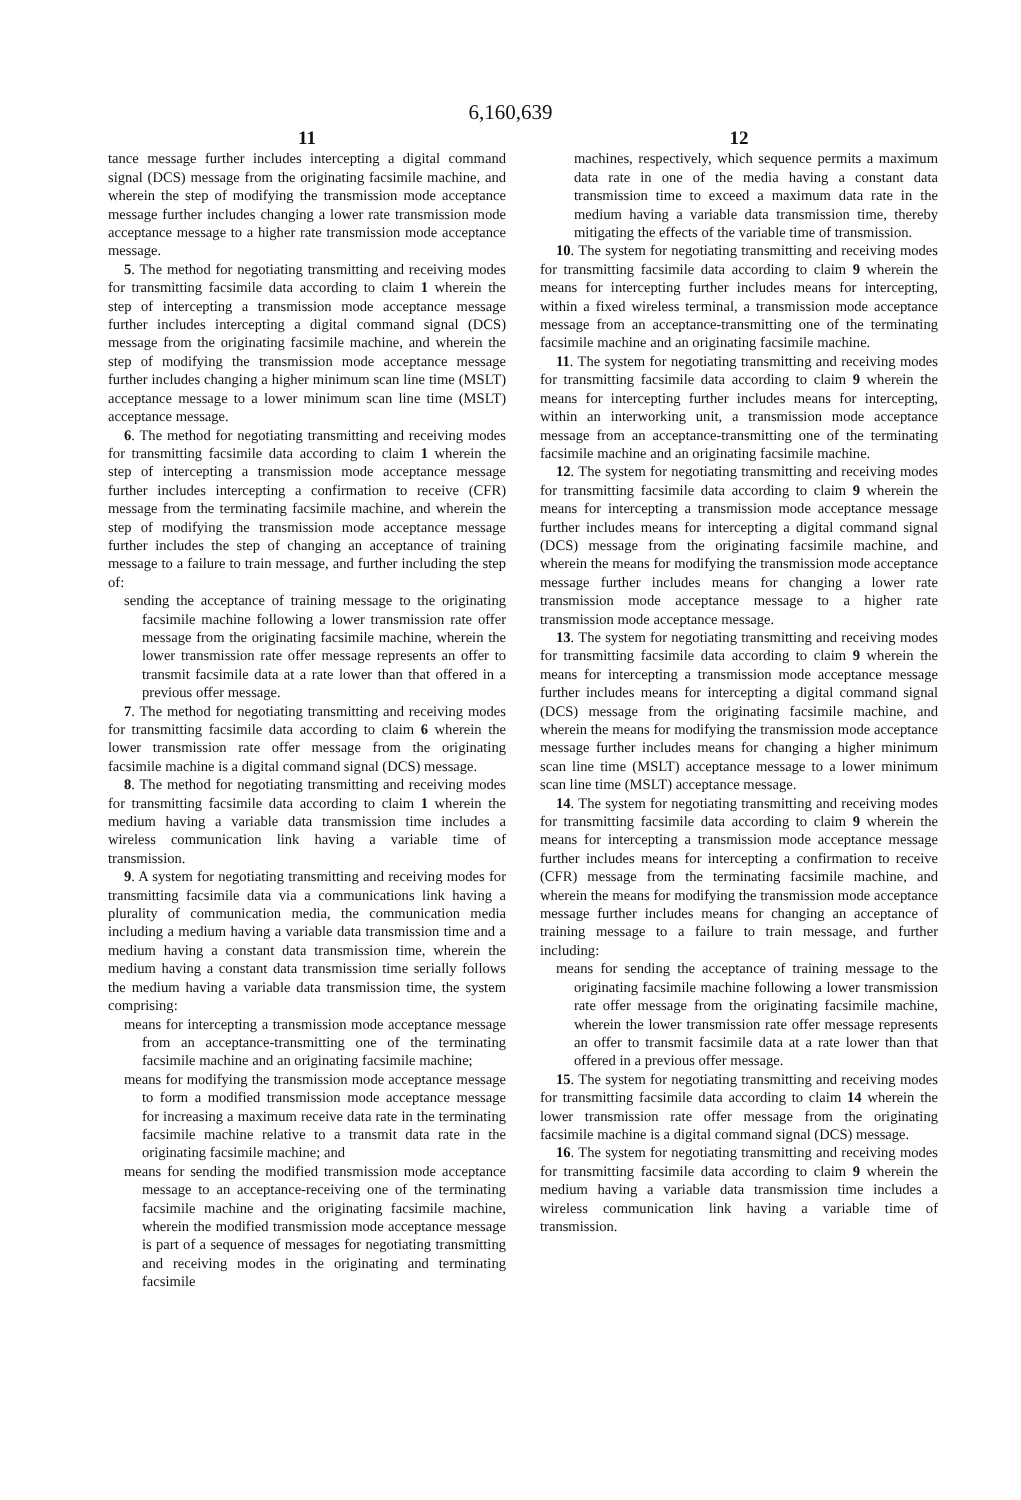6,160,639
11
tance message further includes intercepting a digital command signal (DCS) message from the originating facsimile machine, and wherein the step of modifying the transmission mode acceptance message further includes changing a lower rate transmission mode acceptance message to a higher rate transmission mode acceptance message.
5. The method for negotiating transmitting and receiving modes for transmitting facsimile data according to claim 1 wherein the step of intercepting a transmission mode acceptance message further includes intercepting a digital command signal (DCS) message from the originating facsimile machine, and wherein the step of modifying the transmission mode acceptance message further includes changing a higher minimum scan line time (MSLT) acceptance message to a lower minimum scan line time (MSLT) acceptance message.
6. The method for negotiating transmitting and receiving modes for transmitting facsimile data according to claim 1 wherein the step of intercepting a transmission mode acceptance message further includes intercepting a confirmation to receive (CFR) message from the terminating facsimile machine, and wherein the step of modifying the transmission mode acceptance message further includes the step of changing an acceptance of training message to a failure to train message, and further including the step of:
sending the acceptance of training message to the originating facsimile machine following a lower transmission rate offer message from the originating facsimile machine, wherein the lower transmission rate offer message represents an offer to transmit facsimile data at a rate lower than that offered in a previous offer message.
7. The method for negotiating transmitting and receiving modes for transmitting facsimile data according to claim 6 wherein the lower transmission rate offer message from the originating facsimile machine is a digital command signal (DCS) message.
8. The method for negotiating transmitting and receiving modes for transmitting facsimile data according to claim 1 wherein the medium having a variable data transmission time includes a wireless communication link having a variable time of transmission.
9. A system for negotiating transmitting and receiving modes for transmitting facsimile data via a communications link having a plurality of communication media, the communication media including a medium having a variable data transmission time and a medium having a constant data transmission time, wherein the medium having a constant data transmission time serially follows the medium having a variable data transmission time, the system comprising:
means for intercepting a transmission mode acceptance message from an acceptance-transmitting one of the terminating facsimile machine and an originating facsimile machine;
means for modifying the transmission mode acceptance message to form a modified transmission mode acceptance message for increasing a maximum receive data rate in the terminating facsimile machine relative to a transmit data rate in the originating facsimile machine; and
means for sending the modified transmission mode acceptance message to an acceptance-receiving one of the terminating facsimile machine and the originating facsimile machine, wherein the modified transmission mode acceptance message is part of a sequence of messages for negotiating transmitting and receiving modes in the originating and terminating facsimile
12
machines, respectively, which sequence permits a maximum data rate in one of the media having a constant data transmission time to exceed a maximum data rate in the medium having a variable data transmission time, thereby mitigating the effects of the variable time of transmission.
10. The system for negotiating transmitting and receiving modes for transmitting facsimile data according to claim 9 wherein the means for intercepting further includes means for intercepting, within a fixed wireless terminal, a transmission mode acceptance message from an acceptance-transmitting one of the terminating facsimile machine and an originating facsimile machine.
11. The system for negotiating transmitting and receiving modes for transmitting facsimile data according to claim 9 wherein the means for intercepting further includes means for intercepting, within an interworking unit, a transmission mode acceptance message from an acceptance-transmitting one of the terminating facsimile machine and an originating facsimile machine.
12. The system for negotiating transmitting and receiving modes for transmitting facsimile data according to claim 9 wherein the means for intercepting a transmission mode acceptance message further includes means for intercepting a digital command signal (DCS) message from the originating facsimile machine, and wherein the means for modifying the transmission mode acceptance message further includes means for changing a lower rate transmission mode acceptance message to a higher rate transmission mode acceptance message.
13. The system for negotiating transmitting and receiving modes for transmitting facsimile data according to claim 9 wherein the means for intercepting a transmission mode acceptance message further includes means for intercepting a digital command signal (DCS) message from the originating facsimile machine, and wherein the means for modifying the transmission mode acceptance message further includes means for changing a higher minimum scan line time (MSLT) acceptance message to a lower minimum scan line time (MSLT) acceptance message.
14. The system for negotiating transmitting and receiving modes for transmitting facsimile data according to claim 9 wherein the means for intercepting a transmission mode acceptance message further includes means for intercepting a confirmation to receive (CFR) message from the terminating facsimile machine, and wherein the means for modifying the transmission mode acceptance message further includes means for changing an acceptance of training message to a failure to train message, and further including:
means for sending the acceptance of training message to the originating facsimile machine following a lower transmission rate offer message from the originating facsimile machine, wherein the lower transmission rate offer message represents an offer to transmit facsimile data at a rate lower than that offered in a previous offer message.
15. The system for negotiating transmitting and receiving modes for transmitting facsimile data according to claim 14 wherein the lower transmission rate offer message from the originating facsimile machine is a digital command signal (DCS) message.
16. The system for negotiating transmitting and receiving modes for transmitting facsimile data according to claim 9 wherein the medium having a variable data transmission time includes a wireless communication link having a variable time of transmission.